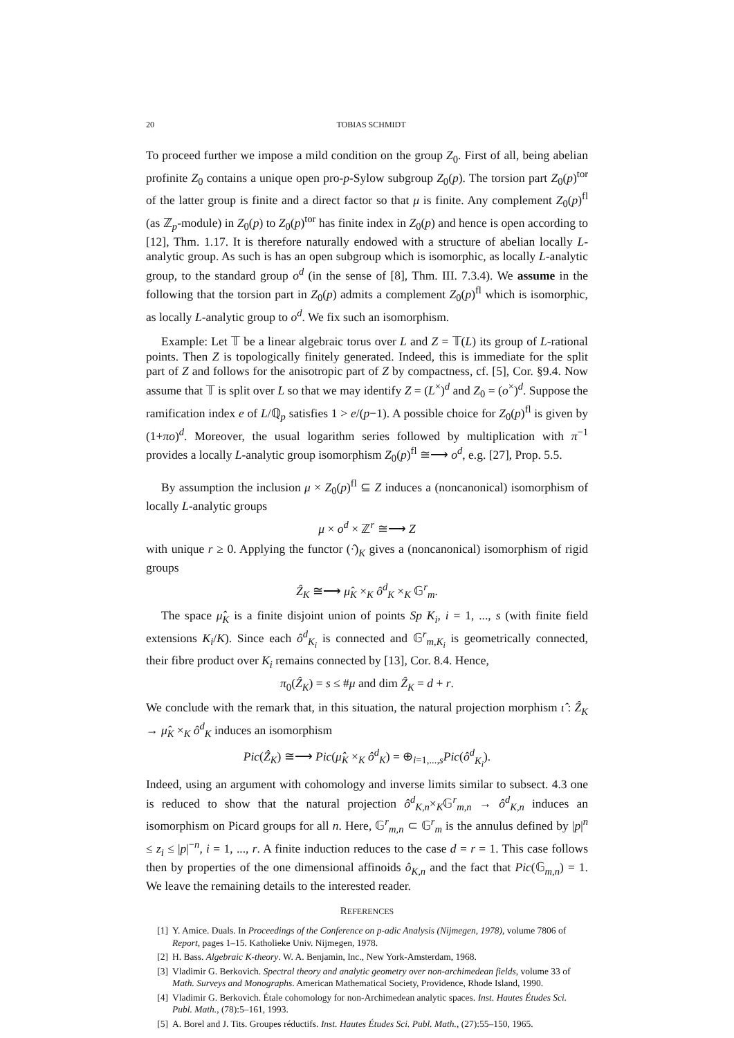20 TOBIAS SCHMIDT
To proceed further we impose a mild condition on the group Z<sub>0</sub>. First of all, being abelian profinite Z<sub>0</sub> contains a unique open pro-p-Sylow subgroup Z<sub>0</sub>(p). The torsion part Z<sub>0</sub>(p)<sup>tor</sup> of the latter group is finite and a direct factor so that μ is finite. Any complement Z<sub>0</sub>(p)<sup>fl</sup> (as ℤ<sub>p</sub>-module) in Z<sub>0</sub>(p) to Z<sub>0</sub>(p)<sup>tor</sup> has finite index in Z<sub>0</sub>(p) and hence is open according to [12], Thm. 1.17. It is therefore naturally endowed with a structure of abelian locally L-analytic group. As such is has an open subgroup which is isomorphic, as locally L-analytic group, to the standard group o<sup>d</sup> (in the sense of [8], Thm. III. 7.3.4). We assume in the following that the torsion part in Z<sub>0</sub>(p) admits a complement Z<sub>0</sub>(p)<sup>fl</sup> which is isomorphic, as locally L-analytic group to o<sup>d</sup>. We fix such an isomorphism.
Example: Let 𝕋 be a linear algebraic torus over L and Z = 𝕋(L) its group of L-rational points. Then Z is topologically finitely generated. Indeed, this is immediate for the split part of Z and follows for the anisotropic part of Z by compactness, cf. [5], Cor. §9.4. Now assume that 𝕋 is split over L so that we may identify Z = (L<sup>×</sup>)<sup>d</sup> and Z<sub>0</sub> = (o<sup>×</sup>)<sup>d</sup>. Suppose the ramification index e of L/ℚ<sub>p</sub> satisfies 1 > e/(p−1). A possible choice for Z<sub>0</sub>(p)<sup>fl</sup> is given by (1+πo)<sup>d</sup>. Moreover, the usual logarithm series followed by multiplication with π<sup>−1</sup> provides a locally L-analytic group isomorphism Z<sub>0</sub>(p)<sup>fl</sup> ≅⟶ o<sup>d</sup>, e.g. [27], Prop. 5.5.
By assumption the inclusion μ × Z<sub>0</sub>(p)<sup>fl</sup> ⊆ Z induces a (noncanonical) isomorphism of locally L-analytic groups
μ × o<sup>d</sup> × ℤ<sup>r</sup> ≅⟶ Z
with unique r ≥ 0. Applying the functor (·̂)<sub>K</sub> gives a (noncanonical) isomorphism of rigid groups
Ẑ<sub>K</sub> ≅⟶ μ̂<sub>K</sub> ×<sub>K</sub> ô<sup>d</sup><sub>K</sub> ×<sub>K</sub> 𝔾<sup>r</sup><sub>m</sub>.
The space μ̂<sub>K</sub> is a finite disjoint union of points Sp K<sub>i</sub>, i = 1, ..., s (with finite field extensions K<sub>i</sub>/K). Since each ô<sup>d</sup><sub>K<sub>i</sub></sub> is connected and 𝔾<sup>r</sup><sub>m,K<sub>i</sub></sub> is geometrically connected, their fibre product over K<sub>i</sub> remains connected by [13], Cor. 8.4. Hence,
π<sub>0</sub>(Ẑ<sub>K</sub>) = s ≤ #μ and dim Ẑ<sub>K</sub> = d + r.
We conclude with the remark that, in this situation, the natural projection morphism ι̂ : Ẑ<sub>K</sub> → μ̂<sub>K</sub> ×<sub>K</sub> ô<sup>d</sup><sub>K</sub> induces an isomorphism
Pic(Ẑ<sub>K</sub>) ≅⟶ Pic(μ̂<sub>K</sub> ×<sub>K</sub> ô<sup>d</sup><sub>K</sub>) = ⊕<sub>i=1,...,s</sub>Pic(ô<sup>d</sup><sub>K<sub>i</sub></sub>).
Indeed, using an argument with cohomology and inverse limits similar to subsect. 4.3 one is reduced to show that the natural projection ô<sup>d</sup><sub>K,n</sub>×<sub>K</sub>𝔾<sup>r</sup><sub>m,n</sub> → ô<sup>d</sup><sub>K,n</sub> induces an isomorphism on Picard groups for all n. Here, 𝔾<sup>r</sup><sub>m,n</sub> ⊂ 𝔾<sup>r</sup><sub>m</sub> is the annulus defined by |p|<sup>n</sup> ≤ z<sub>i</sub> ≤ |p|<sup>−n</sup>, i = 1, ..., r. A finite induction reduces to the case d = r = 1. This case follows then by properties of the one dimensional affinoids ô<sub>K,n</sub> and the fact that Pic(𝔾<sub>m,n</sub>) = 1. We leave the remaining details to the interested reader.
REFERENCES
[1] Y. Amice. Duals. In Proceedings of the Conference on p-adic Analysis (Nijmegen, 1978), volume 7806 of Report, pages 1–15. Katholieke Univ. Nijmegen, 1978.
[2] H. Bass. Algebraic K-theory. W. A. Benjamin, Inc., New York-Amsterdam, 1968.
[3] Vladimir G. Berkovich. Spectral theory and analytic geometry over non-archimedean fields, volume 33 of Math. Surveys and Monographs. American Mathematical Society, Providence, Rhode Island, 1990.
[4] Vladimir G. Berkovich. Étale cohomology for non-Archimedean analytic spaces. Inst. Hautes Études Sci. Publ. Math., (78):5–161, 1993.
[5] A. Borel and J. Tits. Groupes réductifs. Inst. Hautes Études Sci. Publ. Math., (27):55–150, 1965.